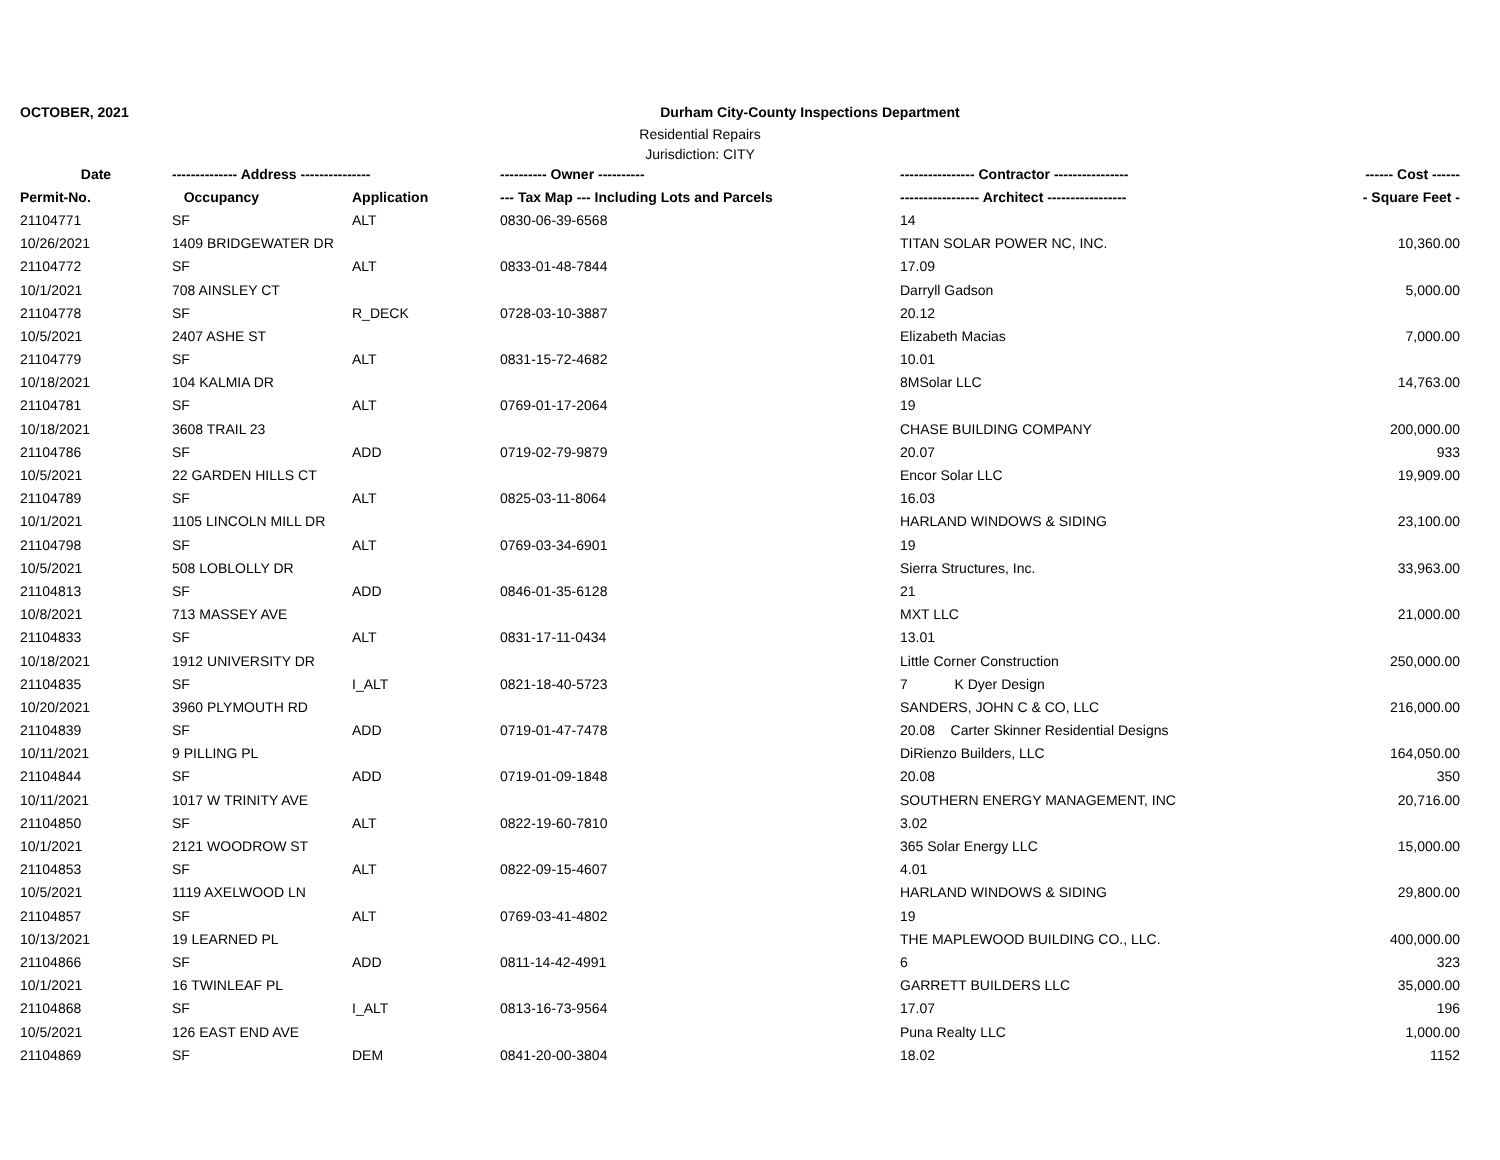OCTOBER, 2021 Durham City-County Inspections Department
Residential Repairs
Jurisdiction: CITY
| Date | -------------- Address --------------- | | ---------- Owner ---------- | ---------------- Contractor ---------------- | ------ Cost ------ |
| --- | --- | --- | --- | --- | --- |
| Permit-No. | Occupancy | Application | --- Tax Map --- Including Lots and Parcels | ----------------- Architect ----------------- | - Square Feet - |
| 21104771 | SF | ALT | 0830-06-39-6568 | 14 | |
| 10/26/2021 | 1409 BRIDGEWATER DR | | | TITAN SOLAR POWER NC, INC. | 10,360.00 |
| 21104772 | SF | ALT | 0833-01-48-7844 | 17.09 | |
| 10/1/2021 | 708 AINSLEY CT | | | Darryll Gadson | 5,000.00 |
| 21104778 | SF | R_DECK | 0728-03-10-3887 | 20.12 | |
| 10/5/2021 | 2407 ASHE ST | | | Elizabeth Macias | 7,000.00 |
| 21104779 | SF | ALT | 0831-15-72-4682 | 10.01 | |
| 10/18/2021 | 104 KALMIA DR | | | 8MSolar LLC | 14,763.00 |
| 21104781 | SF | ALT | 0769-01-17-2064 | 19 | |
| 10/18/2021 | 3608 TRAIL 23 | | | CHASE BUILDING COMPANY | 200,000.00 |
| 21104786 | SF | ADD | 0719-02-79-9879 | 20.07 | 933 |
| 10/5/2021 | 22 GARDEN HILLS CT | | | Encor Solar LLC | 19,909.00 |
| 21104789 | SF | ALT | 0825-03-11-8064 | 16.03 | |
| 10/1/2021 | 1105 LINCOLN MILL DR | | | HARLAND WINDOWS & SIDING | 23,100.00 |
| 21104798 | SF | ALT | 0769-03-34-6901 | 19 | |
| 10/5/2021 | 508 LOBLOLLY DR | | | Sierra Structures, Inc. | 33,963.00 |
| 21104813 | SF | ADD | 0846-01-35-6128 | 21 | |
| 10/8/2021 | 713 MASSEY AVE | | | MXT LLC | 21,000.00 |
| 21104833 | SF | ALT | 0831-17-11-0434 | 13.01 | |
| 10/18/2021 | 1912 UNIVERSITY DR | | | Little Corner Construction | 250,000.00 |
| 21104835 | SF | I_ALT | 0821-18-40-5723 | 7 K Dyer Design | |
| 10/20/2021 | 3960 PLYMOUTH RD | | | SANDERS, JOHN C & CO, LLC | 216,000.00 |
| 21104839 | SF | ADD | 0719-01-47-7478 | 20.08 Carter Skinner Residential Designs | |
| 10/11/2021 | 9 PILLING PL | | | DiRienzo Builders, LLC | 164,050.00 |
| 21104844 | SF | ADD | 0719-01-09-1848 | 20.08 | 350 |
| 10/11/2021 | 1017 W TRINITY AVE | | | SOUTHERN ENERGY MANAGEMENT, INC | 20,716.00 |
| 21104850 | SF | ALT | 0822-19-60-7810 | 3.02 | |
| 10/1/2021 | 2121 WOODROW ST | | | 365 Solar Energy LLC | 15,000.00 |
| 21104853 | SF | ALT | 0822-09-15-4607 | 4.01 | |
| 10/5/2021 | 1119 AXELWOOD LN | | | HARLAND WINDOWS & SIDING | 29,800.00 |
| 21104857 | SF | ALT | 0769-03-41-4802 | 19 | |
| 10/13/2021 | 19 LEARNED PL | | | THE MAPLEWOOD BUILDING CO., LLC. | 400,000.00 |
| 21104866 | SF | ADD | 0811-14-42-4991 | 6 | 323 |
| 10/1/2021 | 16 TWINLEAF PL | | | GARRETT BUILDERS LLC | 35,000.00 |
| 21104868 | SF | I_ALT | 0813-16-73-9564 | 17.07 | 196 |
| 10/5/2021 | 126 EAST END AVE | | | Puna Realty LLC | 1,000.00 |
| 21104869 | SF | DEM | 0841-20-00-3804 | 18.02 | 1152 |